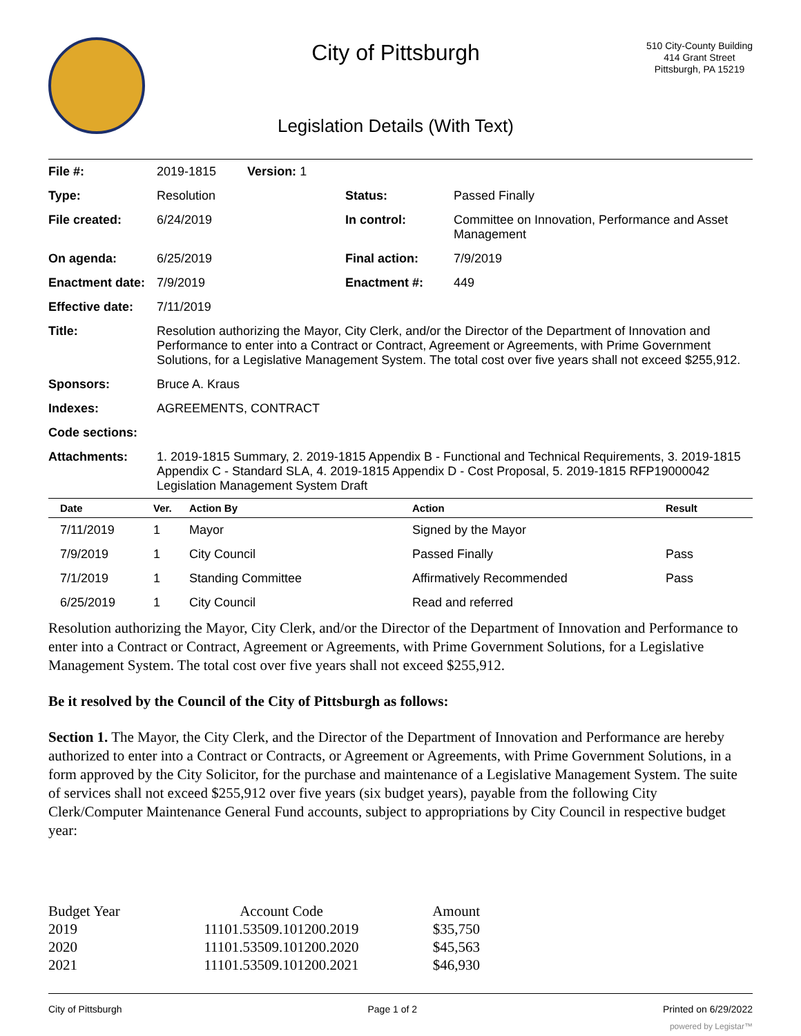City of Pittsburgh
Legislation Details (With Text)
510 City-County Building
414 Grant Street
Pittsburgh, PA 15219
| File #: | 2019-1815 Version: 1 | | |
| Type: | Resolution | Status: | Passed Finally |
| File created: | 6/24/2019 | In control: | Committee on Innovation, Performance and Asset Management |
| On agenda: | 6/25/2019 | Final action: | 7/9/2019 |
| Enactment date: | 7/9/2019 | Enactment #: | 449 |
| Effective date: | 7/11/2019 | | |
| Title: | Resolution authorizing the Mayor, City Clerk, and/or the Director of the Department of Innovation and Performance to enter into a Contract or Contract, Agreement or Agreements, with Prime Government Solutions, for a Legislative Management System. The total cost over five years shall not exceed $255,912. | | |
| Sponsors: | Bruce A. Kraus | | |
| Indexes: | AGREEMENTS, CONTRACT | | |
| Code sections: | | | |
| Attachments: | 1. 2019-1815 Summary, 2. 2019-1815 Appendix B - Functional and Technical Requirements, 3. 2019-1815 Appendix C - Standard SLA, 4. 2019-1815 Appendix D - Cost Proposal, 5. 2019-1815 RFP19000042 Legislation Management System Draft | | |
| Date | Ver. | Action By | Action | Result |
| --- | --- | --- | --- | --- |
| 7/11/2019 | 1 | Mayor | Signed by the Mayor | |
| 7/9/2019 | 1 | City Council | Passed Finally | Pass |
| 7/1/2019 | 1 | Standing Committee | Affirmatively Recommended | Pass |
| 6/25/2019 | 1 | City Council | Read and referred | |
Resolution authorizing the Mayor, City Clerk, and/or the Director of the Department of Innovation and Performance to enter into a Contract or Contract, Agreement or Agreements, with Prime Government Solutions, for a Legislative Management System. The total cost over five years shall not exceed $255,912.
Be it resolved by the Council of the City of Pittsburgh as follows:
Section 1. The Mayor, the City Clerk, and the Director of the Department of Innovation and Performance are hereby authorized to enter into a Contract or Contracts, or Agreement or Agreements, with Prime Government Solutions, in a form approved by the City Solicitor, for the purchase and maintenance of a Legislative Management System. The suite of services shall not exceed $255,912 over five years (six budget years), payable from the following City Clerk/Computer Maintenance General Fund accounts, subject to appropriations by City Council in respective budget year:
| Budget Year | Account Code | Amount |
| --- | --- | --- |
| 2019 | 11101.53509.101200.2019 | $35,750 |
| 2020 | 11101.53509.101200.2020 | $45,563 |
| 2021 | 11101.53509.101200.2021 | $46,930 |
City of Pittsburgh Page 1 of 2 Printed on 6/29/2022
powered by Legistar™